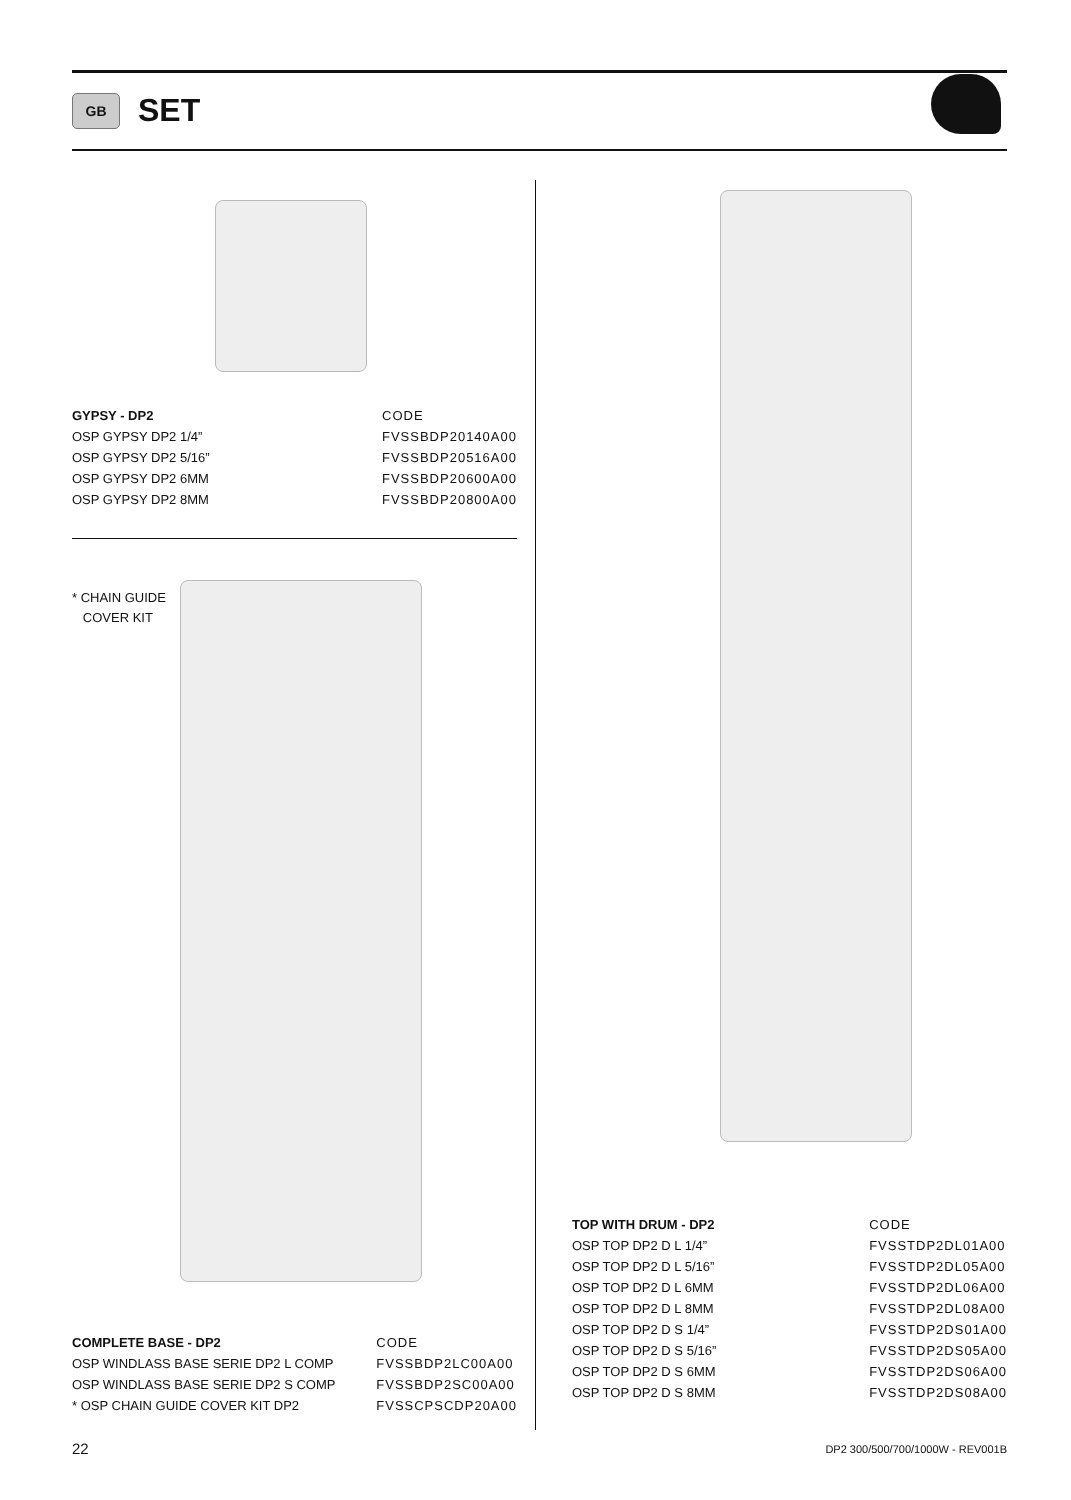GB
SET
| GYPSY - DP2 | CODE |
| --- | --- |
| OSP GYPSY DP2 1/4” | FVSSBDP20140A00 |
| OSP GYPSY DP2 5/16” | FVSSBDP20516A00 |
| OSP GYPSY DP2 6MM | FVSSBDP20600A00 |
| OSP GYPSY DP2 8MM | FVSSBDP20800A00 |
* CHAIN GUIDE
COVER KIT
| COMPLETE BASE - DP2 | CODE |
| --- | --- |
| OSP WINDLASS BASE SERIE DP2 L COMP | FVSSBDP2LC00A00 |
| OSP WINDLASS BASE SERIE DP2 S COMP | FVSSBDP2SC00A00 |
| * OSP CHAIN GUIDE COVER KIT DP2 | FVSSCPSCDP20A00 |
| TOP WITH DRUM - DP2 | CODE |
| --- | --- |
| OSP TOP DP2 D L 1/4” | FVSSTDP2DL01A00 |
| OSP TOP DP2 D L 5/16” | FVSSTDP2DL05A00 |
| OSP TOP DP2 D L 6MM | FVSSTDP2DL06A00 |
| OSP TOP DP2 D L 8MM | FVSSTDP2DL08A00 |
| OSP TOP DP2 D S 1/4” | FVSSTDP2DS01A00 |
| OSP TOP DP2 D S 5/16” | FVSSTDP2DS05A00 |
| OSP TOP DP2 D S 6MM | FVSSTDP2DS06A00 |
| OSP TOP DP2 D S 8MM | FVSSTDP2DS08A00 |
22
DP2 300/500/700/1000W - REV001B